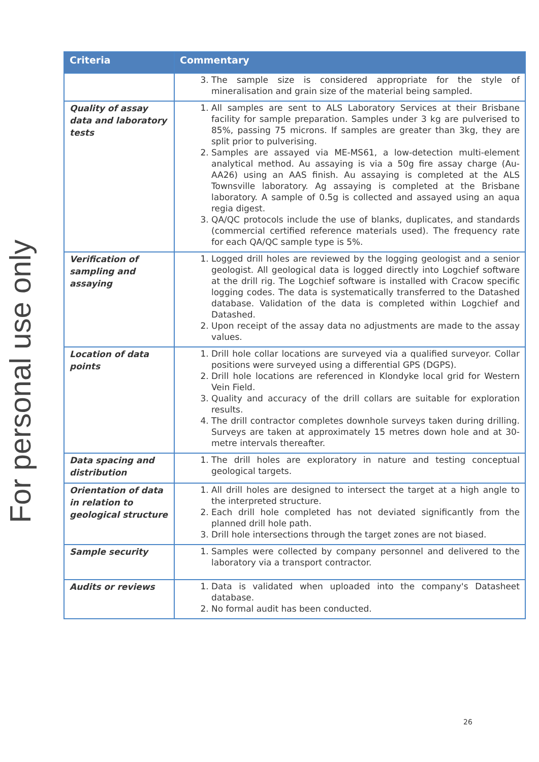For personal use only
| Criteria | Commentary |
| --- | --- |
| | 3. The sample size is considered appropriate for the style of mineralisation and grain size of the material being sampled. |
| Quality of assay data and laboratory tests | 1. All samples are sent to ALS Laboratory Services at their Brisbane facility for sample preparation. Samples under 3 kg are pulverised to 85%, passing 75 microns. If samples are greater than 3kg, they are split prior to pulverising. 2. Samples are assayed via ME-MS61, a low-detection multi-element analytical method. Au assaying is via a 50g fire assay charge (Au-AA26) using an AAS finish. Au assaying is completed at the ALS Townsville laboratory. Ag assaying is completed at the Brisbane laboratory. A sample of 0.5g is collected and assayed using an aqua regia digest. 3. QA/QC protocols include the use of blanks, duplicates, and standards (commercial certified reference materials used). The frequency rate for each QA/QC sample type is 5%. |
| Verification of sampling and assaying | 1. Logged drill holes are reviewed by the logging geologist and a senior geologist. All geological data is logged directly into Logchief software at the drill rig. The Logchief software is installed with Cracow specific logging codes. The data is systematically transferred to the Datashed database. Validation of the data is completed within Logchief and Datashed. 2. Upon receipt of the assay data no adjustments are made to the assay values. |
| Location of data points | 1. Drill hole collar locations are surveyed via a qualified surveyor. Collar positions were surveyed using a differential GPS (DGPS). 2. Drill hole locations are referenced in Klondyke local grid for Western Vein Field. 3. Quality and accuracy of the drill collars are suitable for exploration results. 4. The drill contractor completes downhole surveys taken during drilling. Surveys are taken at approximately 15 metres down hole and at 30-metre intervals thereafter. |
| Data spacing and distribution | 1. The drill holes are exploratory in nature and testing conceptual geological targets. |
| Orientation of data in relation to geological structure | 1. All drill holes are designed to intersect the target at a high angle to the interpreted structure. 2. Each drill hole completed has not deviated significantly from the planned drill hole path. 3. Drill hole intersections through the target zones are not biased. |
| Sample security | 1. Samples were collected by company personnel and delivered to the laboratory via a transport contractor. |
| Audits or reviews | 1. Data is validated when uploaded into the company's Datasheet database. 2. No formal audit has been conducted. |
26